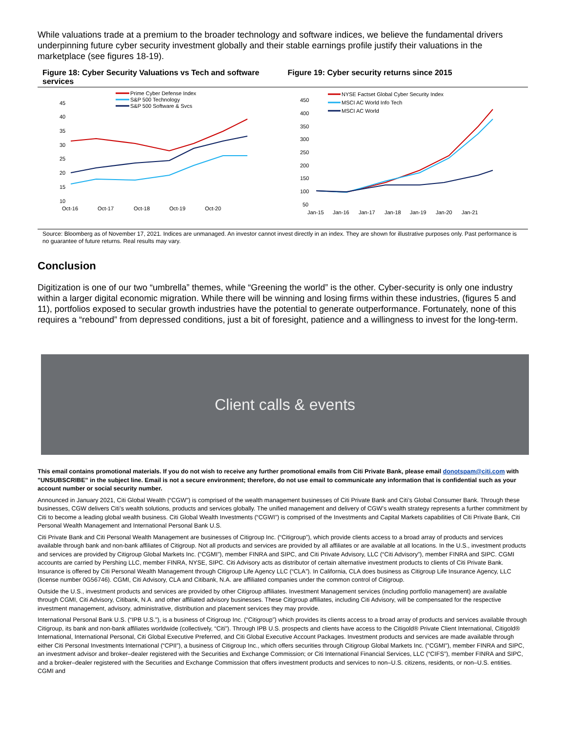While valuations trade at a premium to the broader technology and software indices, we believe the fundamental drivers underpinning future cyber security investment globally and their stable earnings profile justify their valuations in the marketplace (see figures 18-19).
Figure 18: Cyber Security Valuations vs Tech and software services
Prime Cyber Defense Index
S&P 500 Technology
S&P 500 Software & Svcs
45
40
35
30
25
20
15
10
Oct-16
Oct-17
Oct-18
Oct-19
Oct-20
Figure 19: Cyber security returns since 2015
NYSE Factset Global Cyber Security Index
MSCI AC World Info Tech
MSCI AC World
450
400
350
300
250
200
150
100
50
Jan-15
Jan-16
Jan-17
Jan-18
Jan-19
Jan-20
Jan-21
Source: Bloomberg as of November 17, 2021. Indices are unmanaged. An investor cannot invest directly in an index. They are shown for illustrative purposes only. Past performance is no guarantee of future returns. Real results may vary.
Conclusion
Digitization is one of our two “umbrella” themes, while “Greening the world” is the other. Cyber-security is only one industry within a larger digital economic migration. While there will be winning and losing firms within these industries, (figures 5 and 11), portfolios exposed to secular growth industries have the potential to generate outperformance. Fortunately, none of this requires a “rebound” from depressed conditions, just a bit of foresight, patience and a willingness to invest for the long-term.
Client calls & events
This email contains promotional materials. If you do not wish to receive any further promotional emails from Citi Private Bank, please email donotspam@citi.com with "UNSUBSCRIBE" in the subject line. Email is not a secure environment; therefore, do not use email to communicate any information that is confidential such as your account number or social security number.
Announced in January 2021, Citi Global Wealth (“CGW”) is comprised of the wealth management businesses of Citi Private Bank and Citi’s Global Consumer Bank. Through these businesses, CGW delivers Citi’s wealth solutions, products and services globally. The unified management and delivery of CGW’s wealth strategy represents a further commitment by Citi to become a leading global wealth business. Citi Global Wealth Investments (“CGWI”) is comprised of the Investments and Capital Markets capabilities of Citi Private Bank, Citi Personal Wealth Management and International Personal Bank U.S.
Citi Private Bank and Citi Personal Wealth Management are businesses of Citigroup Inc. (“Citigroup”), which provide clients access to a broad array of products and services available through bank and non-bank affiliates of Citigroup. Not all products and services are provided by all affiliates or are available at all locations. In the U.S., investment products and services are provided by Citigroup Global Markets Inc. (“CGMI”), member FINRA and SIPC, and Citi Private Advisory, LLC (“Citi Advisory”), member FINRA and SIPC. CGMI accounts are carried by Pershing LLC, member FINRA, NYSE, SIPC. Citi Advisory acts as distributor of certain alternative investment products to clients of Citi Private Bank. Insurance is offered by Citi Personal Wealth Management through Citigroup Life Agency LLC (“CLA”). In California, CLA does business as Citigroup Life Insurance Agency, LLC (license number 0G56746). CGMI, Citi Advisory, CLA and Citibank, N.A. are affiliated companies under the common control of Citigroup.
Outside the U.S., investment products and services are provided by other Citigroup affiliates. Investment Management services (including portfolio management) are available through CGMI, Citi Advisory, Citibank, N.A. and other affiliated advisory businesses. These Citigroup affiliates, including Citi Advisory, will be compensated for the respective investment management, advisory, administrative, distribution and placement services they may provide.
International Personal Bank U.S. (“IPB U.S.”), is a business of Citigroup Inc. (“Citigroup”) which provides its clients access to a broad array of products and services available through Citigroup, its bank and non-bank affiliates worldwide (collectively, “Citi”). Through IPB U.S. prospects and clients have access to the Citigold® Private Client International, Citigold® International, International Personal, Citi Global Executive Preferred, and Citi Global Executive Account Packages. Investment products and services are made available through either Citi Personal Investments International (“CPII”), a business of Citigroup Inc., which offers securities through Citigroup Global Markets Inc. (“CGMI”), member FINRA and SIPC, an investment advisor and broker–dealer registered with the Securities and Exchange Commission; or Citi International Financial Services, LLC (“CIFS”), member FINRA and SIPC, and a broker–dealer registered with the Securities and Exchange Commission that offers investment products and services to non–U.S. citizens, residents, or non–U.S. entities. CGMI and